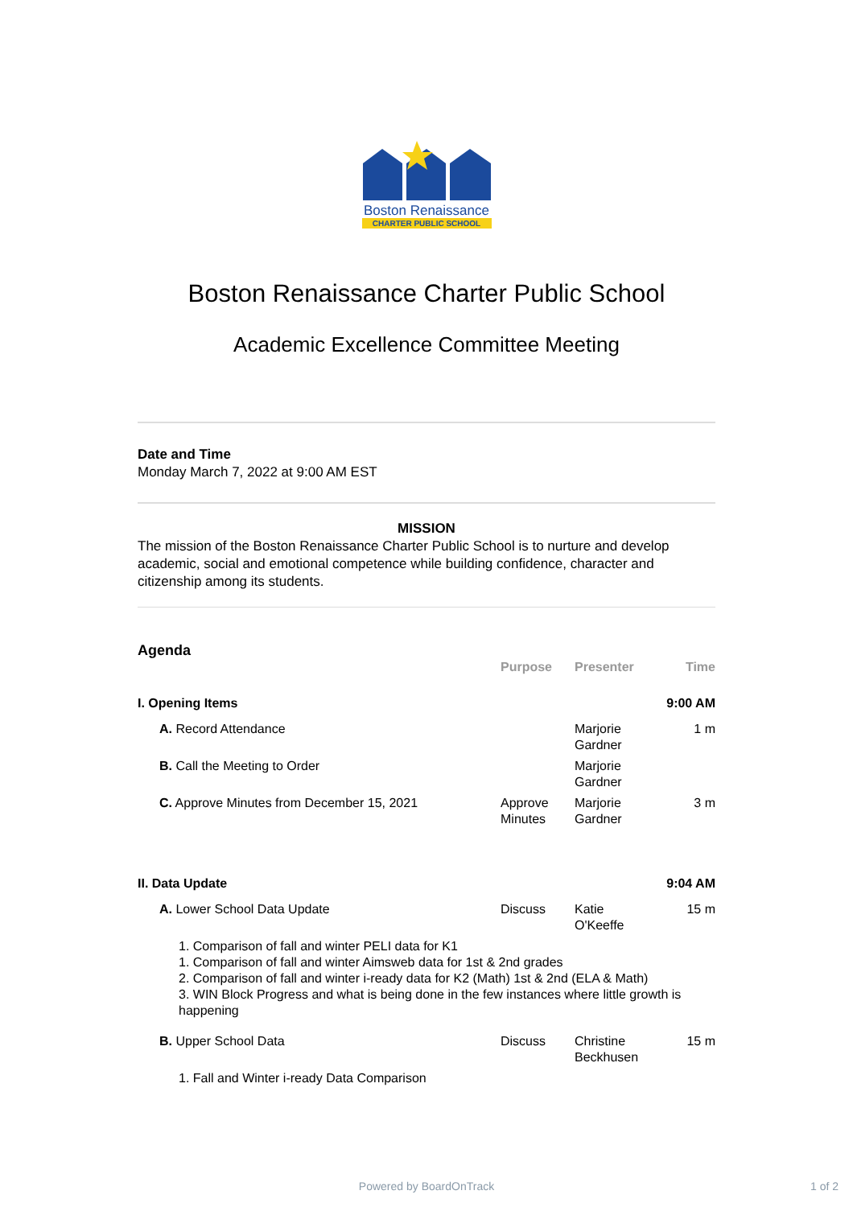Boston Renaissance
CHARTER PUBLIC SCHOOL
Boston Renaissance Charter Public School
Academic Excellence Committee Meeting
Date and Time
Monday March 7, 2022 at 9:00 AM EST
MISSION
The mission of the Boston Renaissance Charter Public School is to nurture and develop academic, social and emotional competence while building confidence, character and citizenship among its students.
Agenda
| | Purpose | Presenter | Time |
| --- | --- | --- | --- |
| I. Opening Items | | | 9:00 AM |
| A. Record Attendance | | Marjorie Gardner | 1 m |
| B. Call the Meeting to Order | | Marjorie Gardner | |
| C. Approve Minutes from December 15, 2021 | Approve Minutes | Marjorie Gardner | 3 m |
| II. Data Update | | | 9:04 AM |
| A. Lower School Data Update | Discuss | Katie O'Keeffe | 15 m |
| 1. Comparison of fall and winter PELI data for K1 1. Comparison of fall and winter Aimsweb data for 1st & 2nd grades 2. Comparison of fall and winter i-ready data for K2 (Math) 1st & 2nd (ELA & Math) 3. WIN Block Progress and what is being done in the few instances where little growth is happening | | | |
| B. Upper School Data | Discuss | Christine Beckhusen | 15 m |
| 1. Fall and Winter i-ready Data Comparison | | | |
Powered by BoardOnTrack 1 of 2